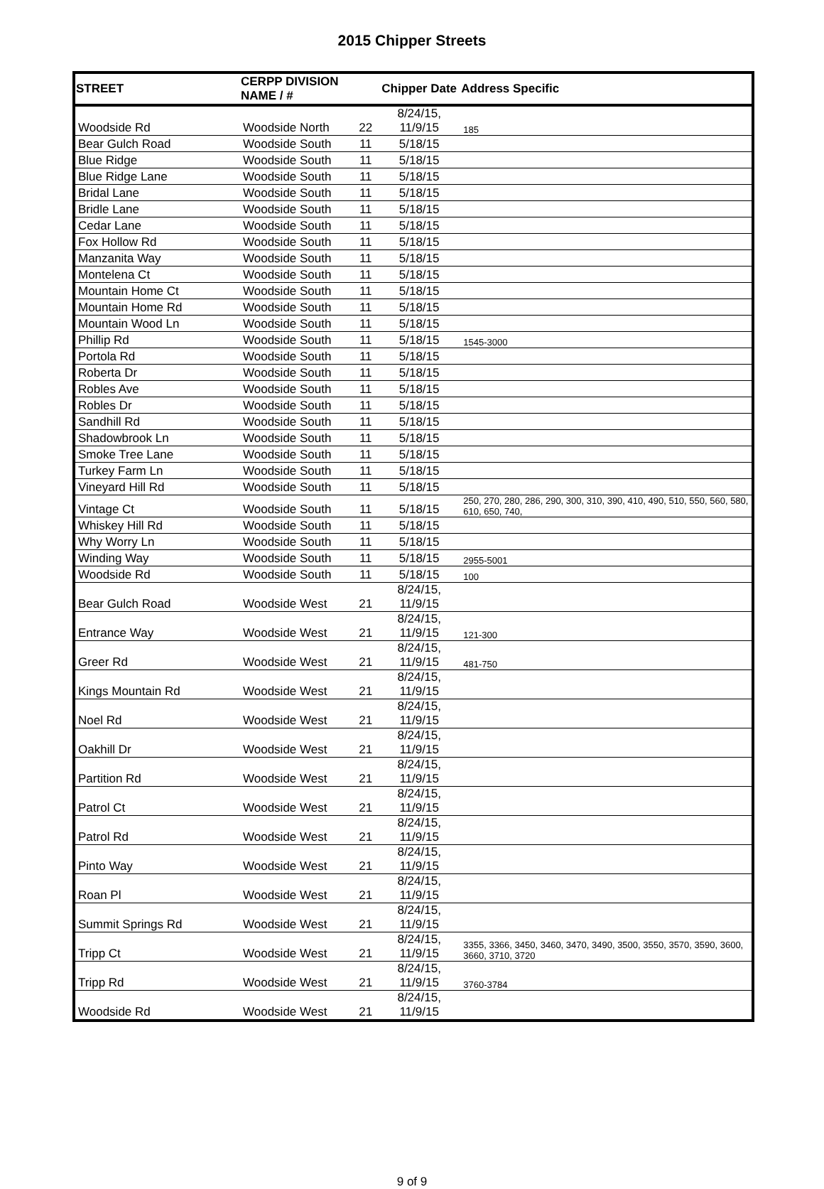2015 Chipper Streets
| STREET | CERPP DIVISION NAME / # | | Chipper Date | Address Specific |
| --- | --- | --- | --- | --- |
| Woodside Rd | Woodside North | 22 | 8/24/15, 11/9/15 | 185 |
| Bear Gulch Road | Woodside South | 11 | 5/18/15 | |
| Blue Ridge | Woodside South | 11 | 5/18/15 | |
| Blue Ridge Lane | Woodside South | 11 | 5/18/15 | |
| Bridal Lane | Woodside South | 11 | 5/18/15 | |
| Bridle Lane | Woodside South | 11 | 5/18/15 | |
| Cedar Lane | Woodside South | 11 | 5/18/15 | |
| Fox Hollow Rd | Woodside South | 11 | 5/18/15 | |
| Manzanita Way | Woodside South | 11 | 5/18/15 | |
| Montelena Ct | Woodside South | 11 | 5/18/15 | |
| Mountain Home Ct | Woodside South | 11 | 5/18/15 | |
| Mountain Home Rd | Woodside South | 11 | 5/18/15 | |
| Mountain Wood Ln | Woodside South | 11 | 5/18/15 | |
| Phillip Rd | Woodside South | 11 | 5/18/15 | 1545-3000 |
| Portola Rd | Woodside South | 11 | 5/18/15 | |
| Roberta Dr | Woodside South | 11 | 5/18/15 | |
| Robles Ave | Woodside South | 11 | 5/18/15 | |
| Robles Dr | Woodside South | 11 | 5/18/15 | |
| Sandhill Rd | Woodside South | 11 | 5/18/15 | |
| Shadowbrook Ln | Woodside South | 11 | 5/18/15 | |
| Smoke Tree Lane | Woodside South | 11 | 5/18/15 | |
| Turkey Farm Ln | Woodside South | 11 | 5/18/15 | |
| Vineyard Hill Rd | Woodside South | 11 | 5/18/15 | |
| Vintage Ct | Woodside South | 11 | 5/18/15 | 250, 270, 280, 286, 290, 300, 310, 390, 410, 490, 510, 550, 560, 580, 610, 650, 740, |
| Whiskey Hill Rd | Woodside South | 11 | 5/18/15 | |
| Why Worry Ln | Woodside South | 11 | 5/18/15 | |
| Winding Way | Woodside South | 11 | 5/18/15 | 2955-5001 |
| Woodside Rd | Woodside South | 11 | 5/18/15 | 100 |
| Bear Gulch Road | Woodside West | 21 | 8/24/15, 11/9/15 | |
| Entrance Way | Woodside West | 21 | 8/24/15, 11/9/15 | 121-300 |
| Greer Rd | Woodside West | 21 | 8/24/15, 11/9/15 | 481-750 |
| Kings Mountain Rd | Woodside West | 21 | 8/24/15, 11/9/15 | |
| Noel Rd | Woodside West | 21 | 8/24/15, 11/9/15 | |
| Oakhill Dr | Woodside West | 21 | 8/24/15, 11/9/15 | |
| Partition Rd | Woodside West | 21 | 8/24/15, 11/9/15 | |
| Patrol Ct | Woodside West | 21 | 8/24/15, 11/9/15 | |
| Patrol Rd | Woodside West | 21 | 8/24/15, 11/9/15 | |
| Pinto Way | Woodside West | 21 | 8/24/15, 11/9/15 | |
| Roan Pl | Woodside West | 21 | 8/24/15, 11/9/15 | |
| Summit Springs Rd | Woodside West | 21 | 8/24/15, 11/9/15 | |
| Tripp Ct | Woodside West | 21 | 8/24/15, 11/9/15 | 3355, 3366, 3450, 3460, 3470, 3490, 3500, 3550, 3570, 3590, 3600, 3660, 3710, 3720 |
| Tripp Rd | Woodside West | 21 | 8/24/15, 11/9/15 | 3760-3784 |
| Woodside Rd | Woodside West | 21 | 8/24/15, 11/9/15 | |
9 of 9